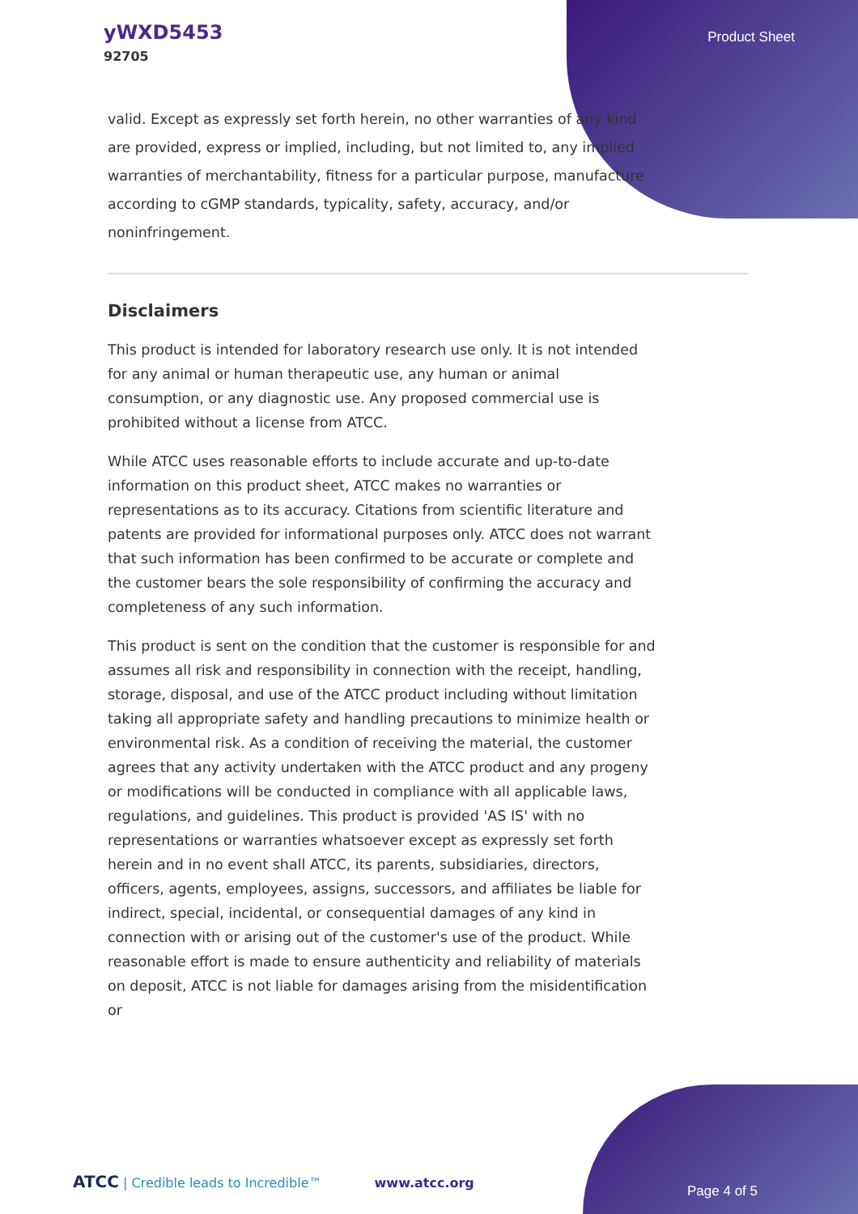yWXD5453
92705
Product Sheet
valid. Except as expressly set forth herein, no other warranties of any kind are provided, express or implied, including, but not limited to, any implied warranties of merchantability, fitness for a particular purpose, manufacture according to cGMP standards, typicality, safety, accuracy, and/or noninfringement.
Disclaimers
This product is intended for laboratory research use only. It is not intended for any animal or human therapeutic use, any human or animal consumption, or any diagnostic use. Any proposed commercial use is prohibited without a license from ATCC.
While ATCC uses reasonable efforts to include accurate and up-to-date information on this product sheet, ATCC makes no warranties or representations as to its accuracy. Citations from scientific literature and patents are provided for informational purposes only. ATCC does not warrant that such information has been confirmed to be accurate or complete and the customer bears the sole responsibility of confirming the accuracy and completeness of any such information.
This product is sent on the condition that the customer is responsible for and assumes all risk and responsibility in connection with the receipt, handling, storage, disposal, and use of the ATCC product including without limitation taking all appropriate safety and handling precautions to minimize health or environmental risk. As a condition of receiving the material, the customer agrees that any activity undertaken with the ATCC product and any progeny or modifications will be conducted in compliance with all applicable laws, regulations, and guidelines. This product is provided 'AS IS' with no representations or warranties whatsoever except as expressly set forth herein and in no event shall ATCC, its parents, subsidiaries, directors, officers, agents, employees, assigns, successors, and affiliates be liable for indirect, special, incidental, or consequential damages of any kind in connection with or arising out of the customer's use of the product. While reasonable effort is made to ensure authenticity and reliability of materials on deposit, ATCC is not liable for damages arising from the misidentification or
ATCC | Credible leads to Incredible™ www.atcc.org
Page 4 of 5